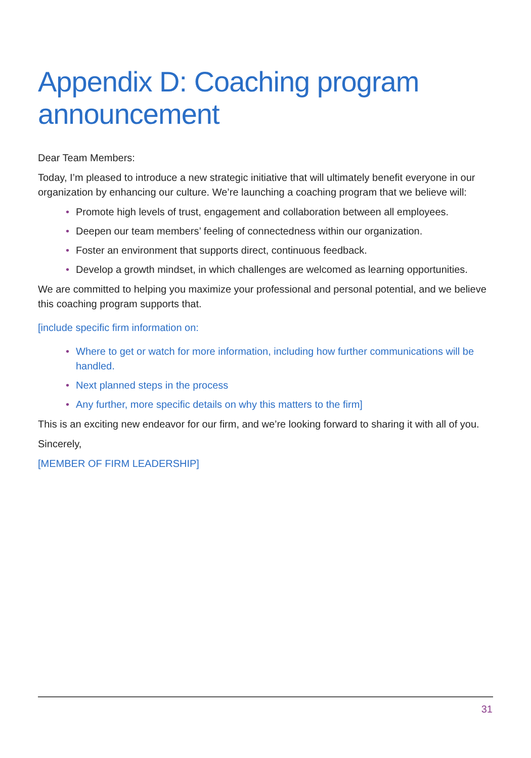Appendix D: Coaching program announcement
Dear Team Members:
Today, I’m pleased to introduce a new strategic initiative that will ultimately benefit everyone in our organization by enhancing our culture. We’re launching a coaching program that we believe will:
• Promote high levels of trust, engagement and collaboration between all employees.
• Deepen our team members’ feeling of connectedness within our organization.
• Foster an environment that supports direct, continuous feedback.
• Develop a growth mindset, in which challenges are welcomed as learning opportunities.
We are committed to helping you maximize your professional and personal potential, and we believe this coaching program supports that.
[include specific firm information on:
• Where to get or watch for more information, including how further communications will be handled.
• Next planned steps in the process
• Any further, more specific details on why this matters to the firm]
This is an exciting new endeavor for our firm, and we’re looking forward to sharing it with all of you.
Sincerely,
[MEMBER OF FIRM LEADERSHIP]
31